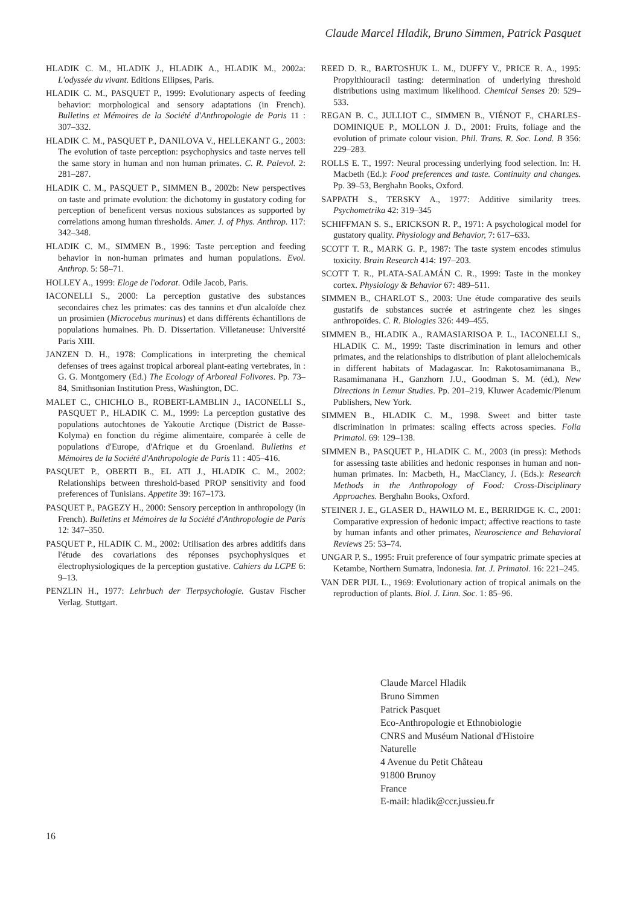Claude Marcel Hladik, Bruno Simmen, Patrick Pasquet
HLADIK C. M., HLADIK J., HLADIK A., HLADIK M., 2002a: L'odyssée du vivant. Editions Ellipses, Paris.
HLADIK C. M., PASQUET P., 1999: Evolutionary aspects of feeding behavior: morphological and sensory adaptations (in French). Bulletins et Mémoires de la Société d'Anthropologie de Paris 11 : 307–332.
HLADIK C. M., PASQUET P., DANILOVA V., HELLEKANT G., 2003: The evolution of taste perception: psychophysics and taste nerves tell the same story in human and non human primates. C. R. Palevol. 2: 281–287.
HLADIK C. M., PASQUET P., SIMMEN B., 2002b: New perspectives on taste and primate evolution: the dichotomy in gustatory coding for perception of beneficent versus noxious substances as supported by correlations among human thresholds. Amer. J. of Phys. Anthrop. 117: 342–348.
HLADIK C. M., SIMMEN B., 1996: Taste perception and feeding behavior in non-human primates and human populations. Evol. Anthrop. 5: 58–71.
HOLLEY A., 1999: Eloge de l'odorat. Odile Jacob, Paris.
IACONELLI S., 2000: La perception gustative des substances secondaires chez les primates: cas des tannins et d'un alcaloïde chez un prosimien (Microcebus murinus) et dans différents échantillons de populations humaines. Ph. D. Dissertation. Villetaneuse: Université Paris XIII.
JANZEN D. H., 1978: Complications in interpreting the chemical defenses of trees against tropical arboreal plant-eating vertebrates, in : G. G. Montgomery (Ed.) The Ecology of Arboreal Folivores. Pp. 73–84, Smithsonian Institution Press, Washington, DC.
MALET C., CHICHLO B., ROBERT-LAMBLIN J., IACONELLI S., PASQUET P., HLADIK C. M., 1999: La perception gustative des populations autochtones de Yakoutie Arctique (District de Basse-Kolyma) en fonction du régime alimentaire, comparée à celle de populations d'Europe, d'Afrique et du Groenland. Bulletins et Mémoires de la Société d'Anthropologie de Paris 11 : 405–416.
PASQUET P., OBERTI B., EL ATI J., HLADIK C. M., 2002: Relationships between threshold-based PROP sensitivity and food preferences of Tunisians. Appetite 39: 167–173.
PASQUET P., PAGEZY H., 2000: Sensory perception in anthropology (in French). Bulletins et Mémoires de la Société d'Anthropologie de Paris 12: 347–350.
PASQUET P., HLADIK C. M., 2002: Utilisation des arbres additifs dans l'étude des covariations des réponses psychophysiques et électrophysiologiques de la perception gustative. Cahiers du LCPE 6: 9–13.
PENZLIN H., 1977: Lehrbuch der Tierpsychologie. Gustav Fischer Verlag. Stuttgart.
REED D. R., BARTOSHUK L. M., DUFFY V., PRICE R. A., 1995: Propylthiouracil tasting: determination of underlying threshold distributions using maximum likelihood. Chemical Senses 20: 529–533.
REGAN B. C., JULLIOT C., SIMMEN B., VIÉNOT F., CHARLES-DOMINIQUE P., MOLLON J. D., 2001: Fruits, foliage and the evolution of primate colour vision. Phil. Trans. R. Soc. Lond. B 356: 229–283.
ROLLS E. T., 1997: Neural processing underlying food selection. In: H. Macbeth (Ed.): Food preferences and taste. Continuity and changes. Pp. 39–53, Berghahn Books, Oxford.
SAPPATH S., TERSKY A., 1977: Additive similarity trees. Psychometrika 42: 319–345
SCHIFFMAN S. S., ERICKSON R. P., 1971: A psychological model for gustatory quality. Physiology and Behavior, 7: 617–633.
SCOTT T. R., MARK G. P., 1987: The taste system encodes stimulus toxicity. Brain Research 414: 197–203.
SCOTT T. R., PLATA-SALAMÁN C. R., 1999: Taste in the monkey cortex. Physiology & Behavior 67: 489–511.
SIMMEN B., CHARLOT S., 2003: Une étude comparative des seuils gustatifs de substances sucrée et astringente chez les singes anthropoïdes. C. R. Biologies 326: 449–455.
SIMMEN B., HLADIK A., RAMASIARISOA P. L., IACONELLI S., HLADIK C. M., 1999: Taste discrimination in lemurs and other primates, and the relationships to distribution of plant allelochemicals in different habitats of Madagascar. In: Rakotosamimanana B., Rasamimanana H., Ganzhorn J.U., Goodman S. M. (éd.), New Directions in Lemur Studies. Pp. 201–219, Kluwer Academic/Plenum Publishers, New York.
SIMMEN B., HLADIK C. M., 1998. Sweet and bitter taste discrimination in primates: scaling effects across species. Folia Primatol. 69: 129–138.
SIMMEN B., PASQUET P., HLADIK C. M., 2003 (in press): Methods for assessing taste abilities and hedonic responses in human and non-human primates. In: Macbeth, H., MacClancy, J. (Eds.): Research Methods in the Anthropology of Food: Cross-Disciplinary Approaches. Berghahn Books, Oxford.
STEINER J. E., GLASER D., HAWILO M. E., BERRIDGE K. C., 2001: Comparative expression of hedonic impact; affective reactions to taste by human infants and other primates, Neuroscience and Behavioral Reviews 25: 53–74.
UNGAR P. S., 1995: Fruit preference of four sympatric primate species at Ketambe, Northern Sumatra, Indonesia. Int. J. Primatol. 16: 221–245.
VAN DER PIJL L., 1969: Evolutionary action of tropical animals on the reproduction of plants. Biol. J. Linn. Soc. 1: 85–96.
Claude Marcel Hladik
Bruno Simmen
Patrick Pasquet
Eco-Anthropologie et Ethnobiologie
CNRS and Muséum National d'Histoire
Naturelle
4 Avenue du Petit Château
91800 Brunoy
France
E-mail: hladik@ccr.jussieu.fr
16